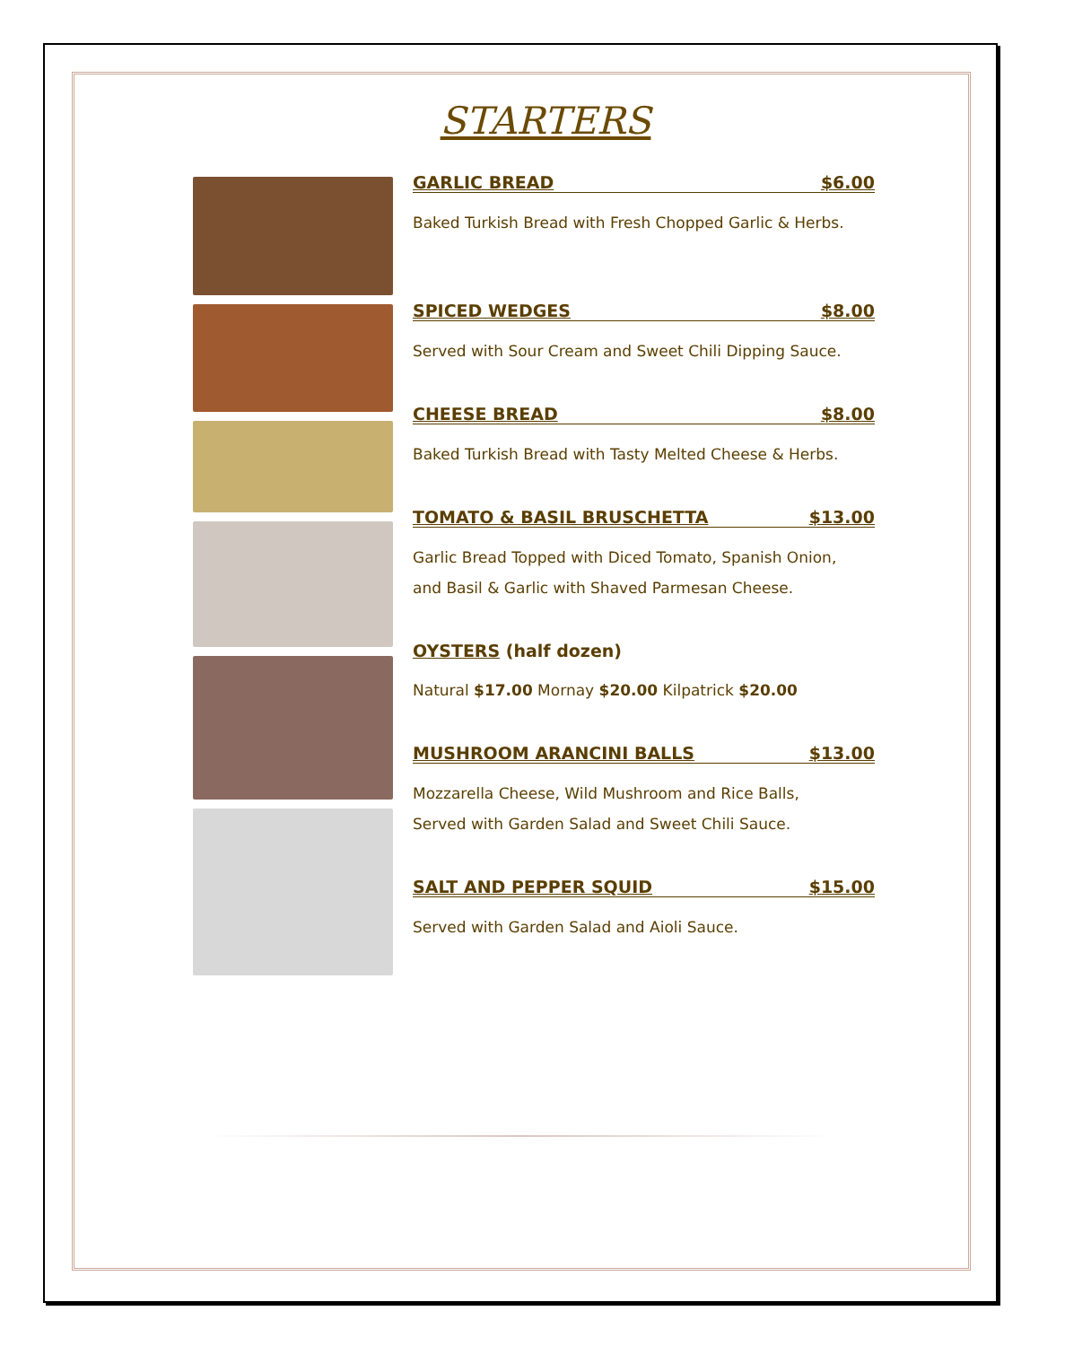STARTERS
GARLIC BREAD $6.00
Baked Turkish Bread with Fresh Chopped Garlic & Herbs.
SPICED WEDGES $8.00
Served with Sour Cream and Sweet Chili Dipping Sauce.
CHEESE BREAD $8.00
Baked Turkish Bread with Tasty Melted Cheese & Herbs.
TOMATO & BASIL BRUSCHETTA $13.00
Garlic Bread Topped with Diced Tomato, Spanish Onion,
and Basil & Garlic with Shaved Parmesan Cheese.
OYSTERS (half dozen)
Natural $17.00 Mornay $20.00 Kilpatrick $20.00
MUSHROOM ARANCINI BALLS $13.00
Mozzarella Cheese, Wild Mushroom and Rice Balls,
Served with Garden Salad and Sweet Chili Sauce.
SALT AND PEPPER SQUID $15.00
Served with Garden Salad and Aioli Sauce.